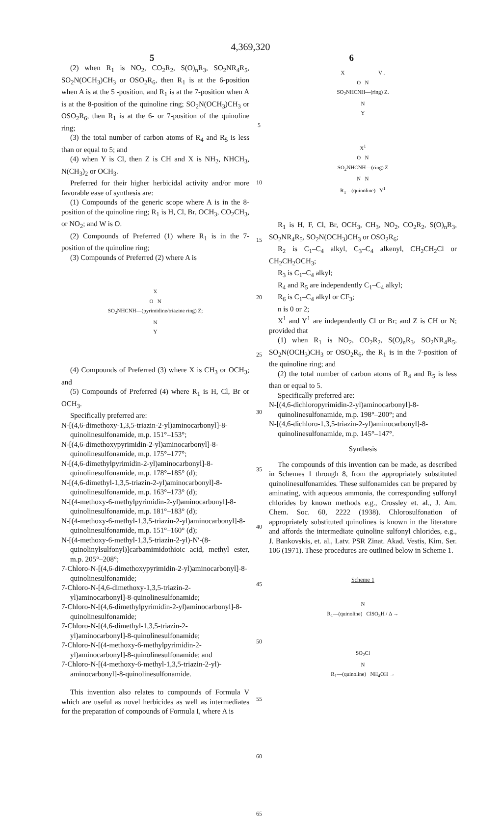4,369,320
5 6
(2) when R<sub>1</sub> is NO<sub>2</sub>, CO<sub>2</sub>R<sub>2</sub>, S(O)<sub>n</sub>R<sub>3</sub>, SO<sub>2</sub>NR<sub>4</sub>R<sub>5</sub>, SO<sub>2</sub>N(OCH<sub>3</sub>)CH<sub>3</sub> or OSO<sub>2</sub>R<sub>6</sub>, then R<sub>1</sub> is at the 6-position when A is at the 5 -position, and R<sub>1</sub> is at the 7-position when A is at the 8-position of the quinoline ring; SO<sub>2</sub>N(OCH<sub>3</sub>)CH<sub>3</sub> or OSO<sub>2</sub>R<sub>6</sub>, then R<sub>1</sub> is at the 6- or 7-position of the quinoline ring;
(3) the total number of carbon atoms of R<sub>4</sub> and R<sub>5</sub> is less than or equal to 5; and
(4) when Y is Cl, then Z is CH and X is NH<sub>2</sub>, NHCH<sub>3</sub>, N(CH<sub>3</sub>)<sub>2</sub> or OCH<sub>3</sub>.
Preferred for their higher herbicidal activity and/or more favorable ease of synthesis are:
(1) Compounds of the generic scope where A is in the 8-position of the quinoline ring; R<sub>1</sub> is H, Cl, Br, OCH<sub>3</sub>, CO<sub>2</sub>CH<sub>3</sub>, or NO<sub>2</sub>; and W is O.
(2) Compounds of Preferred (1) where R<sub>1</sub> is in the 7-position of the quinoline ring;
(3) Compounds of Preferred (2) where A is
X
O N
SO<sub>2</sub>NHCNH—(pyrimidine/triazine ring) Z;
N
Y
(4) Compounds of Preferred (3) where X is CH<sub>3</sub> or OCH<sub>3</sub>; and
(5) Compounds of Preferred (4) where R<sub>1</sub> is H, Cl, Br or OCH<sub>3</sub>.
Specifically preferred are:
N-[(4,6-dimethoxy-1,3,5-triazin-2-yl)aminocarbonyl]-8-quinolinesulfonamide, m.p. 151°–153°;
N-[(4,6-dimethoxypyrimidin-2-yl)aminocarbonyl]-8-quinolinesulfonamide, m.p. 175°–177°;
N-[(4,6-dimethylpyrimidin-2-yl)aminocarbonyl]-8-quinolinesulfonamide, m.p. 178°–185° (d);
N-[(4,6-dimethyl-1,3,5-triazin-2-yl)aminocarbonyl]-8-quinolinesulfonamide, m.p. 163°–173° (d);
N-[(4-methoxy-6-methylpyrimidin-2-yl)aminocarbonyl]-8-quinolinesulfonamide, m.p. 181°–183° (d);
N-[(4-methoxy-6-methyl-1,3,5-triazin-2-yl)aminocarbonyl]-8-quinolinesulfonamide, m.p. 151°–160° (d);
N-[(4-methoxy-6-methyl-1,3,5-triazin-2-yl)-N′-(8-quinolinylsulfonyl)]carbamimidothioic acid, methyl ester, m.p. 205°–208°;
7-Chloro-N-[(4,6-dimethoxypyrimidin-2-yl)aminocarbonyl]-8-quinolinesulfonamide;
7-Chloro-N-[4,6-dimethoxy-1,3,5-triazin-2-yl)aminocarbonyl]-8-quinolinesulfonamide;
7-Chloro-N-[(4,6-dimethylpyrimidin-2-yl)aminocarbonyl]-8-quinolinesulfonamide;
7-Chloro-N-[(4,6-dimethyl-1,3,5-triazin-2-yl)aminocarbonyl]-8-quinolinesulfonamide;
7-Chloro-N-[(4-methoxy-6-methylpyrimidin-2-yl)aminocarbonyl]-8-quinolinesulfonamide; and
7-Chloro-N-[(4-methoxy-6-methyl-1,3,5-triazin-2-yl)-aminocarbonyl]-8-quinolinesulfonamide.
This invention also relates to compounds of Formula V which are useful as novel herbicides as well as intermediates for the preparation of compounds of Formula I, where A is
5
10
15
20
25
30
35
40
45
50
55
60
65
X V .
O N
SO<sub>2</sub>NHCNH—(ring) Z.
N
Y
X<sup>1</sup>
O N
SO<sub>2</sub>NHCNH—(ring) Z
N N
R<sub>1</sub>—(quinoline) Y<sup>1</sup>
R<sub>1</sub> is H, F, Cl, Br, OCH<sub>3</sub>, CH<sub>3</sub>, NO<sub>2</sub>, CO<sub>2</sub>R<sub>2</sub>, S(O)<sub>n</sub>R<sub>3</sub>, SO<sub>2</sub>NR<sub>4</sub>R<sub>5</sub>, SO<sub>2</sub>N(OCH<sub>3</sub>)CH<sub>3</sub> or OSO<sub>2</sub>R<sub>6</sub>;
R<sub>2</sub> is C<sub>1</sub>–C<sub>4</sub> alkyl, C<sub>3</sub>–C<sub>4</sub> alkenyl, CH<sub>2</sub>CH<sub>2</sub>Cl or CH<sub>2</sub>CH<sub>2</sub>OCH<sub>3</sub>;
R<sub>3</sub> is C<sub>1</sub>–C<sub>4</sub> alkyl;
R<sub>4</sub> and R<sub>5</sub> are independently C<sub>1</sub>–C<sub>4</sub> alkyl;
R<sub>6</sub> is C<sub>1</sub>–C<sub>4</sub> alkyl or CF<sub>3</sub>;
n is 0 or 2;
X<sup>1</sup> and Y<sup>1</sup> are independently Cl or Br; and Z is CH or N; provided that
(1) when R<sub>1</sub> is NO<sub>2</sub>, CO<sub>2</sub>R<sub>2</sub>, S(O)<sub>n</sub>R<sub>3</sub>, SO<sub>2</sub>NR<sub>4</sub>R<sub>5</sub>, SO<sub>2</sub>N(OCH<sub>3</sub>)CH<sub>3</sub> or OSO<sub>2</sub>R<sub>6</sub>, the R<sub>1</sub> is in the 7-position of the quinoline ring; and
(2) the total number of carbon atoms of R<sub>4</sub> and R<sub>5</sub> is less than or equal to 5.
Specifically preferred are:
N-[(4,6-dichloropyrimidin-2-yl)aminocarbonyl]-8-quinolinesulfonamide, m.p. 198°–200°; and
N-[(4,6-dichloro-1,3,5-triazin-2-yl)aminocarbonyl]-8-quinolinesulfonamide, m.p. 145°–147°.
Synthesis
The compounds of this invention can be made, as described in Schemes 1 through 8, from the appropriately substituted quinolinesulfonamides. These sulfonamides can be prepared by aminating, with aqueous ammonia, the corresponding sulfonyl chlorides by known methods e.g., Crossley et. al., J. Am. Chem. Soc. 60, 2222 (1938). Chlorosulfonation of appropriately substituted quinolines is known in the literature and affords the intermediate quinoline sulfonyl chlorides, e.g., J. Bankovskis, et. al., Latv. PSR Zinat. Akad. Vestis, Kim. Ser. 106 (1971). These procedures are outlined below in Scheme 1.
Scheme 1
N
R<sub>1</sub>—(quinoline) ClSO<sub>3</sub>H / Δ →
SO<sub>2</sub>Cl
N
R<sub>1</sub>—(quinoline) NH<sub>4</sub>OH →